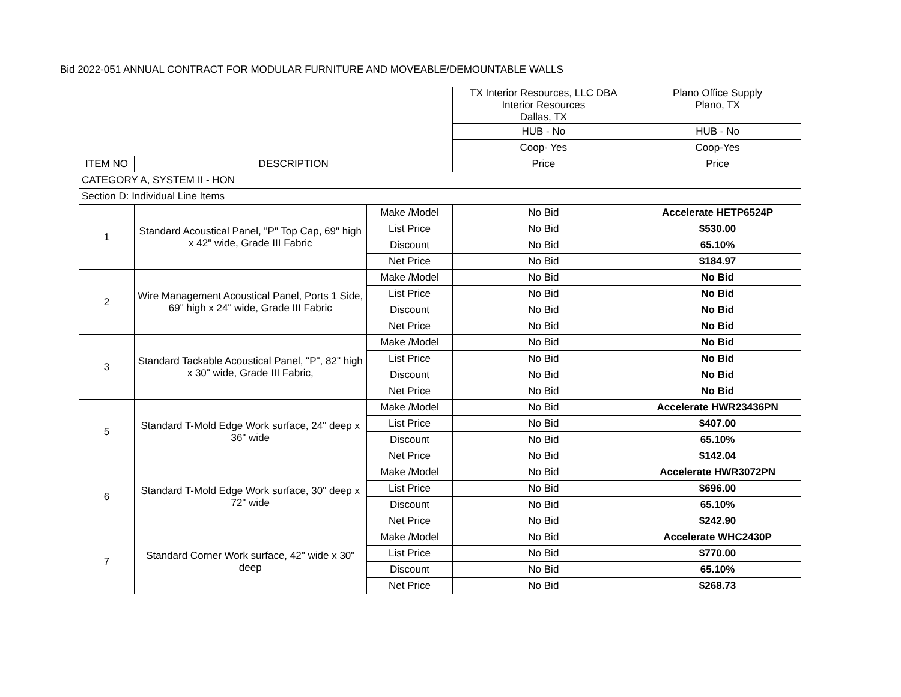Bid 2022-051 ANNUAL CONTRACT FOR MODULAR FURNITURE AND MOVEABLE/DEMOUNTABLE WALLS
| | | | TX Interior Resources, LLC DBA Interior Resources Dallas, TX | Plano Office Supply Plano, TX |
| | | | HUB - No | HUB - No |
| | | | Coop- Yes | Coop-Yes |
| ITEM NO | DESCRIPTION | | Price | Price |
| CATEGORY A, SYSTEM II - HON | | | | |
| Section D: Individual Line Items | | | | |
| 1 | Standard Acoustical Panel, "P" Top Cap, 69" high x 42" wide, Grade III Fabric | Make /Model | No Bid | Accelerate HETP6524P |
| | | List Price | No Bid | $530.00 |
| | | Discount | No Bid | 65.10% |
| | | Net Price | No Bid | $184.97 |
| 2 | Wire Management Acoustical Panel, Ports 1 Side, 69" high x 24" wide, Grade III Fabric | Make /Model | No Bid | No Bid |
| | | List Price | No Bid | No Bid |
| | | Discount | No Bid | No Bid |
| | | Net Price | No Bid | No Bid |
| 3 | Standard Tackable Acoustical Panel, "P", 82" high x 30" wide, Grade III Fabric, | Make /Model | No Bid | No Bid |
| | | List Price | No Bid | No Bid |
| | | Discount | No Bid | No Bid |
| | | Net Price | No Bid | No Bid |
| 5 | Standard T-Mold Edge Work surface, 24" deep x 36" wide | Make /Model | No Bid | Accelerate HWR23436PN |
| | | List Price | No Bid | $407.00 |
| | | Discount | No Bid | 65.10% |
| | | Net Price | No Bid | $142.04 |
| 6 | Standard T-Mold Edge Work surface, 30" deep x 72" wide | Make /Model | No Bid | Accelerate HWR3072PN |
| | | List Price | No Bid | $696.00 |
| | | Discount | No Bid | 65.10% |
| | | Net Price | No Bid | $242.90 |
| 7 | Standard Corner Work surface, 42" wide x 30" deep | Make /Model | No Bid | Accelerate WHC2430P |
| | | List Price | No Bid | $770.00 |
| | | Discount | No Bid | 65.10% |
| | | Net Price | No Bid | $268.73 |